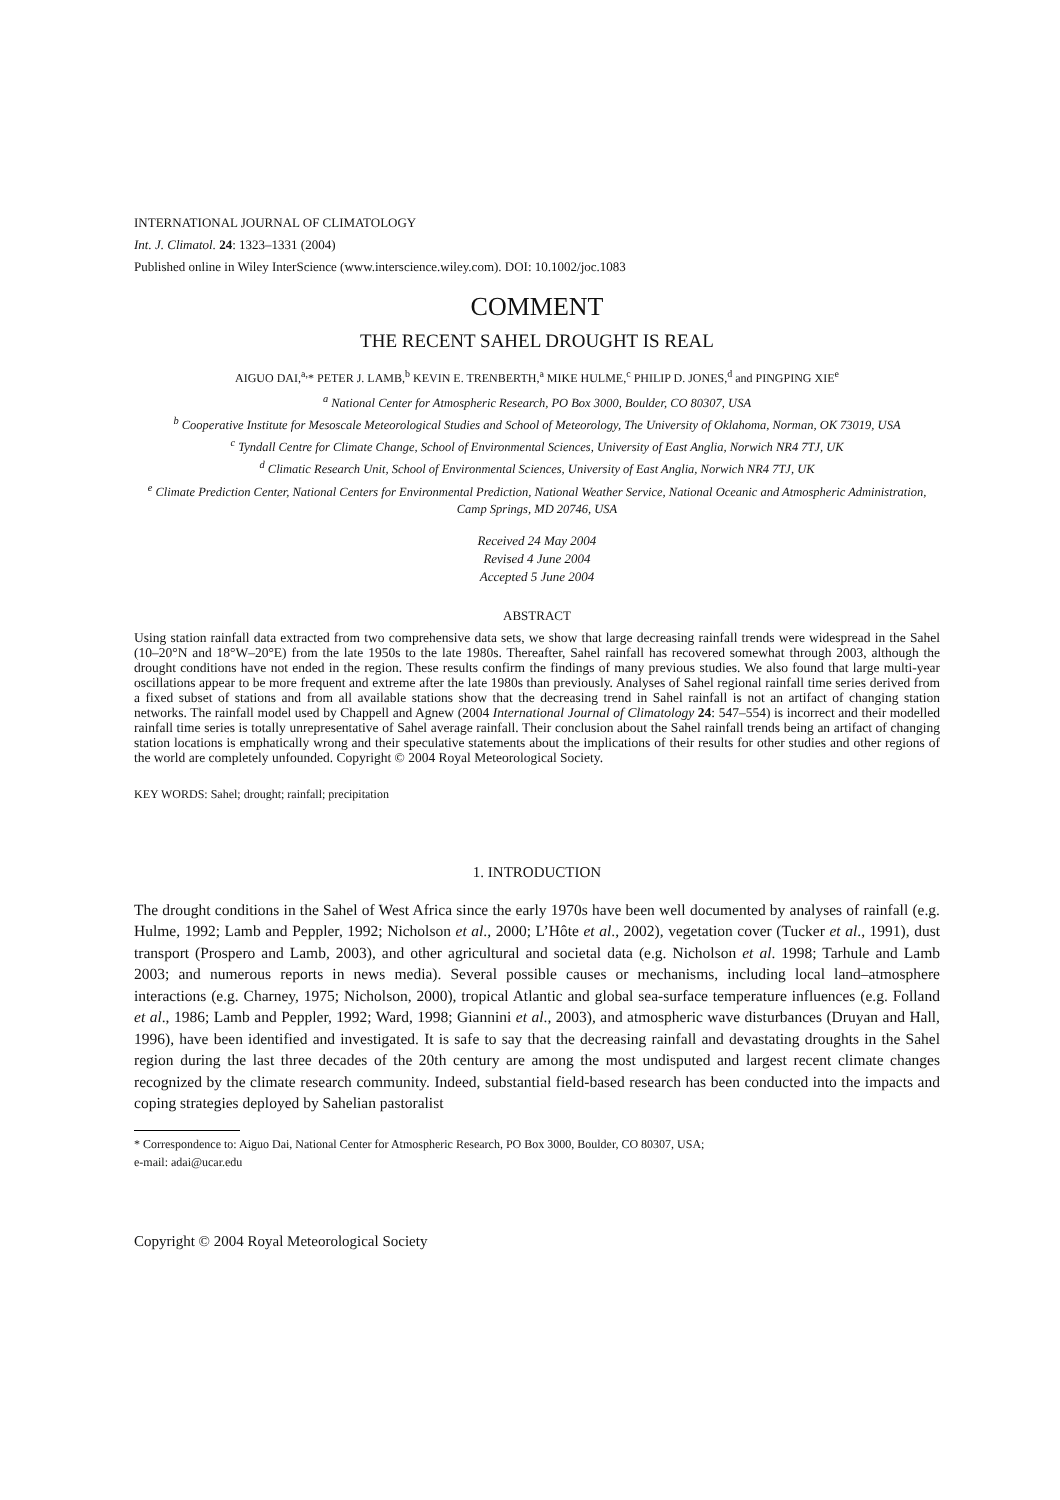INTERNATIONAL JOURNAL OF CLIMATOLOGY
Int. J. Climatol. 24: 1323–1331 (2004)
Published online in Wiley InterScience (www.interscience.wiley.com). DOI: 10.1002/joc.1083
COMMENT
THE RECENT SAHEL DROUGHT IS REAL
AIGUO DAI,<sup>a,</sup>* PETER J. LAMB,<sup>b</sup> KEVIN E. TRENBERTH,<sup>a</sup> MIKE HULME,<sup>c</sup> PHILIP D. JONES,<sup>d</sup> and PINGPING XIE<sup>e</sup>
<sup>a</sup> National Center for Atmospheric Research, PO Box 3000, Boulder, CO 80307, USA
<sup>b</sup> Cooperative Institute for Mesoscale Meteorological Studies and School of Meteorology, The University of Oklahoma, Norman, OK 73019, USA
<sup>c</sup> Tyndall Centre for Climate Change, School of Environmental Sciences, University of East Anglia, Norwich NR4 7TJ, UK
<sup>d</sup> Climatic Research Unit, School of Environmental Sciences, University of East Anglia, Norwich NR4 7TJ, UK
<sup>e</sup> Climate Prediction Center, National Centers for Environmental Prediction, National Weather Service, National Oceanic and Atmospheric Administration, Camp Springs, MD 20746, USA
Received 24 May 2004
Revised 4 June 2004
Accepted 5 June 2004
ABSTRACT
Using station rainfall data extracted from two comprehensive data sets, we show that large decreasing rainfall trends were widespread in the Sahel (10–20°N and 18°W–20°E) from the late 1950s to the late 1980s. Thereafter, Sahel rainfall has recovered somewhat through 2003, although the drought conditions have not ended in the region. These results confirm the findings of many previous studies. We also found that large multi-year oscillations appear to be more frequent and extreme after the late 1980s than previously. Analyses of Sahel regional rainfall time series derived from a fixed subset of stations and from all available stations show that the decreasing trend in Sahel rainfall is not an artifact of changing station networks. The rainfall model used by Chappell and Agnew (2004 International Journal of Climatology 24: 547–554) is incorrect and their modelled rainfall time series is totally unrepresentative of Sahel average rainfall. Their conclusion about the Sahel rainfall trends being an artifact of changing station locations is emphatically wrong and their speculative statements about the implications of their results for other studies and other regions of the world are completely unfounded. Copyright © 2004 Royal Meteorological Society.
KEY WORDS: Sahel; drought; rainfall; precipitation
1. INTRODUCTION
The drought conditions in the Sahel of West Africa since the early 1970s have been well documented by analyses of rainfall (e.g. Hulme, 1992; Lamb and Peppler, 1992; Nicholson et al., 2000; L’Hôte et al., 2002), vegetation cover (Tucker et al., 1991), dust transport (Prospero and Lamb, 2003), and other agricultural and societal data (e.g. Nicholson et al. 1998; Tarhule and Lamb 2003; and numerous reports in news media). Several possible causes or mechanisms, including local land–atmosphere interactions (e.g. Charney, 1975; Nicholson, 2000), tropical Atlantic and global sea-surface temperature influences (e.g. Folland et al., 1986; Lamb and Peppler, 1992; Ward, 1998; Giannini et al., 2003), and atmospheric wave disturbances (Druyan and Hall, 1996), have been identified and investigated. It is safe to say that the decreasing rainfall and devastating droughts in the Sahel region during the last three decades of the 20th century are among the most undisputed and largest recent climate changes recognized by the climate research community. Indeed, substantial field-based research has been conducted into the impacts and coping strategies deployed by Sahelian pastoralist
* Correspondence to: Aiguo Dai, National Center for Atmospheric Research, PO Box 3000, Boulder, CO 80307, USA;
e-mail: adai@ucar.edu
Copyright © 2004 Royal Meteorological Society